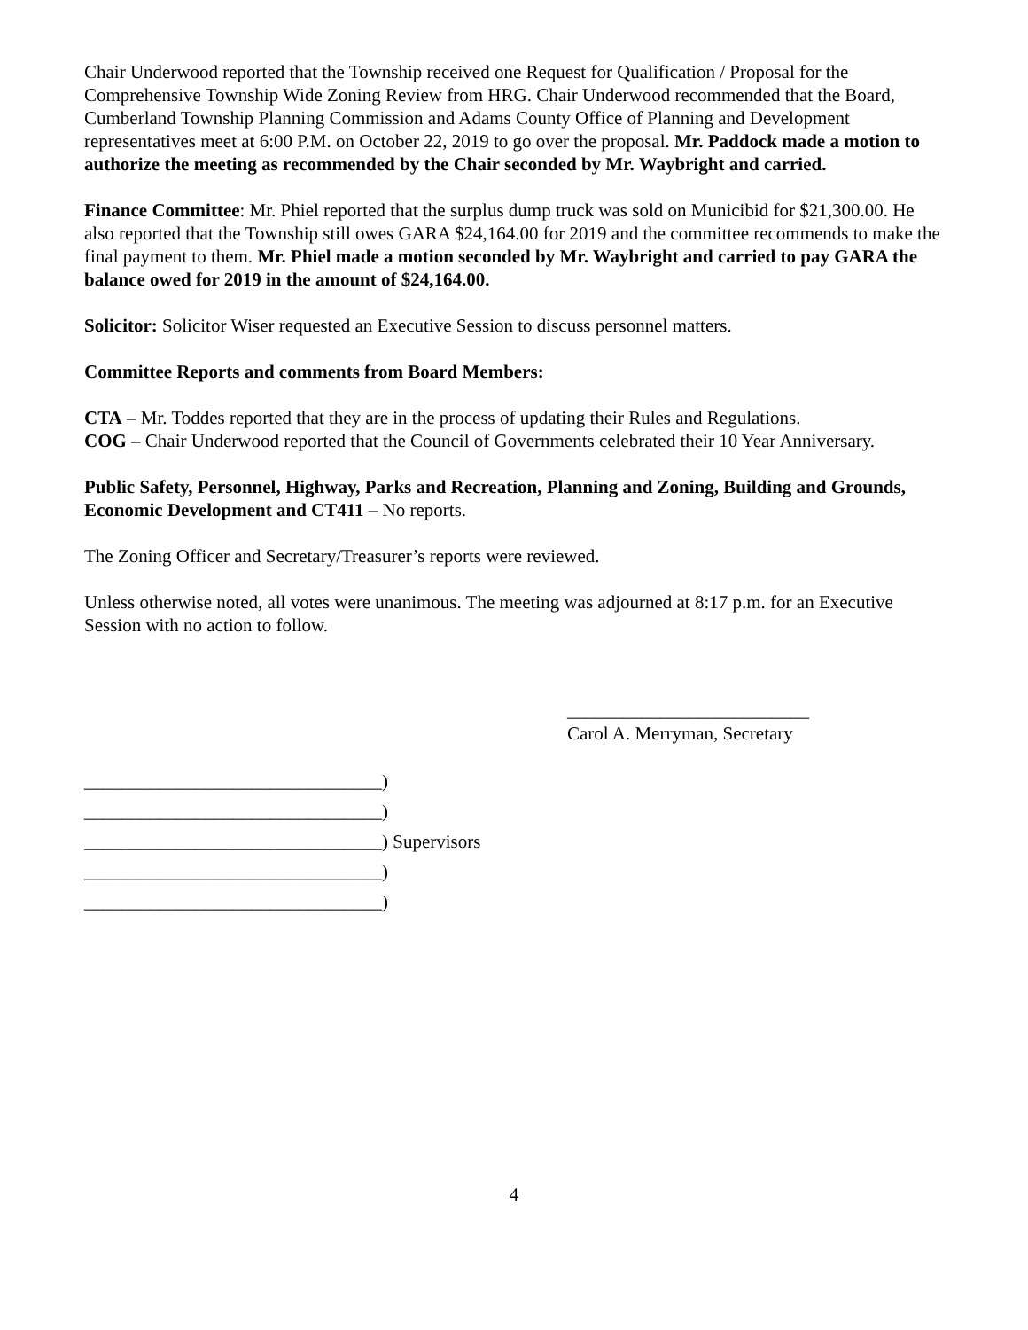Chair Underwood reported that the Township received one Request for Qualification / Proposal for the Comprehensive Township Wide Zoning Review from HRG. Chair Underwood recommended that the Board, Cumberland Township Planning Commission and Adams County Office of Planning and Development representatives meet at 6:00 P.M. on October 22, 2019 to go over the proposal. Mr. Paddock made a motion to authorize the meeting as recommended by the Chair seconded by Mr. Waybright and carried.
Finance Committee: Mr. Phiel reported that the surplus dump truck was sold on Municibid for $21,300.00. He also reported that the Township still owes GARA $24,164.00 for 2019 and the committee recommends to make the final payment to them. Mr. Phiel made a motion seconded by Mr. Waybright and carried to pay GARA the balance owed for 2019 in the amount of $24,164.00.
Solicitor: Solicitor Wiser requested an Executive Session to discuss personnel matters.
Committee Reports and comments from Board Members:
CTA – Mr. Toddes reported that they are in the process of updating their Rules and Regulations.
COG – Chair Underwood reported that the Council of Governments celebrated their 10 Year Anniversary.
Public Safety, Personnel, Highway, Parks and Recreation, Planning and Zoning, Building and Grounds, Economic Development and CT411 – No reports.
The Zoning Officer and Secretary/Treasurer’s reports were reviewed.
Unless otherwise noted, all votes were unanimous. The meeting was adjourned at 8:17 p.m. for an Executive Session with no action to follow.
__________________________
Carol A. Merryman, Secretary
________________________________)
________________________________)
________________________________) Supervisors
________________________________)
________________________________)
4